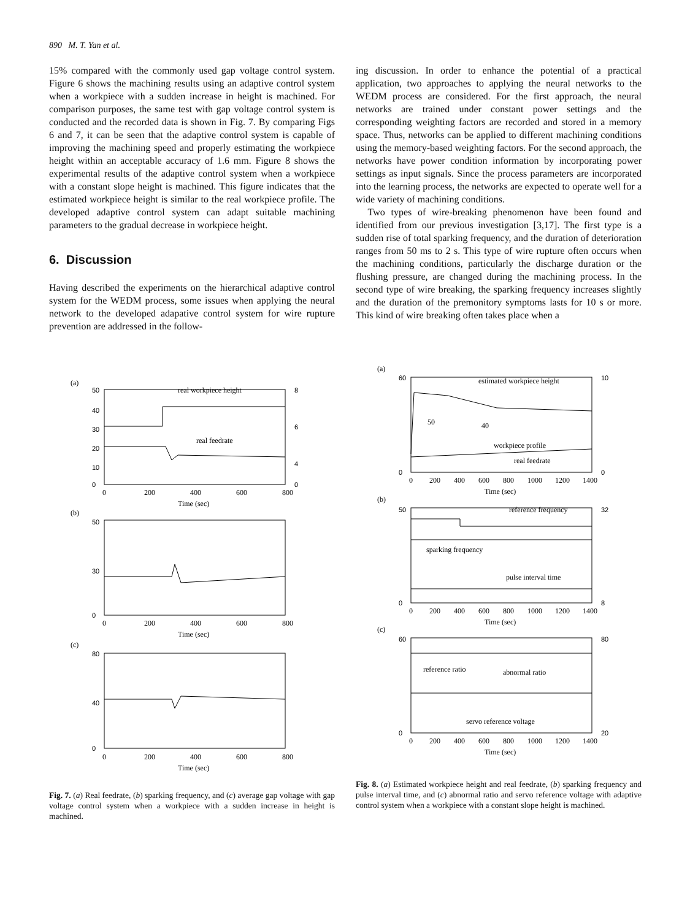890 M. T. Yan et al.
15% compared with the commonly used gap voltage control system. Figure 6 shows the machining results using an adaptive control system when a workpiece with a sudden increase in height is machined. For comparison purposes, the same test with gap voltage control system is conducted and the recorded data is shown in Fig. 7. By comparing Figs 6 and 7, it can be seen that the adaptive control system is capable of improving the machining speed and properly estimating the workpiece height within an acceptable accuracy of 1.6 mm. Figure 8 shows the experimental results of the adaptive control system when a workpiece with a constant slope height is machined. This figure indicates that the estimated workpiece height is similar to the real workpiece profile. The developed adaptive control system can adapt suitable machining parameters to the gradual decrease in workpiece height.
6. Discussion
Having described the experiments on the hierarchical adaptive control system for the WEDM process, some issues when applying the neural network to the developed adapative control system for wire rupture prevention are addressed in the follow-
ing discussion. In order to enhance the potential of a practical application, two approaches to applying the neural networks to the WEDM process are considered. For the first approach, the neural networks are trained under constant power settings and the corresponding weighting factors are recorded and stored in a memory space. Thus, networks can be applied to different machining conditions using the memory-based weighting factors. For the second approach, the networks have power condition information by incorporating power settings as input signals. Since the process parameters are incorporated into the learning process, the networks are expected to operate well for a wide variety of machining conditions.
Two types of wire-breaking phenomenon have been found and identified from our previous investigation [3,17]. The first type is a sudden rise of total sparking frequency, and the duration of deterioration ranges from 50 ms to 2 s. This type of wire rupture often occurs when the machining conditions, particularly the discharge duration or the flushing pressure, are changed during the machining process. In the second type of wire breaking, the sparking frequency increases slightly and the duration of the premonitory symptoms lasts for 10 s or more. This kind of wire breaking often takes place when a
(a)
50
40
30
20
10
0
8
6
4
0
real workpiece height
real feedrate
0
200
400
600
800
Time (sec)
(b)
50
30
0
0
200
400
600
800
Time (sec)
(c)
80
40
0
0
200
400
600
800
Time (sec)
Fig. 7. (a) Real feedrate, (b) sparking frequency, and (c) average gap voltage with gap voltage control system when a workpiece with a sudden increase in height is machined.
(a)
60
0
10
0
estimated workpiece height
workpiece profile
real feedrate
50
40
0
200
400
600
800
1000
1200
1400
Time (sec)
(b)
50
0
32
8
reference frequency
sparking frequency
pulse interval time
0
200
400
600
800
1000
1200
1400
Time (sec)
(c)
60
0
80
20
reference ratio
abnormal ratio
servo reference voltage
0
200
400
600
800
1000
1200
1400
Time (sec)
Fig. 8. (a) Estimated workpiece height and real feedrate, (b) sparking frequency and pulse interval time, and (c) abnormal ratio and servo reference voltage with adaptive control system when a workpiece with a constant slope height is machined.